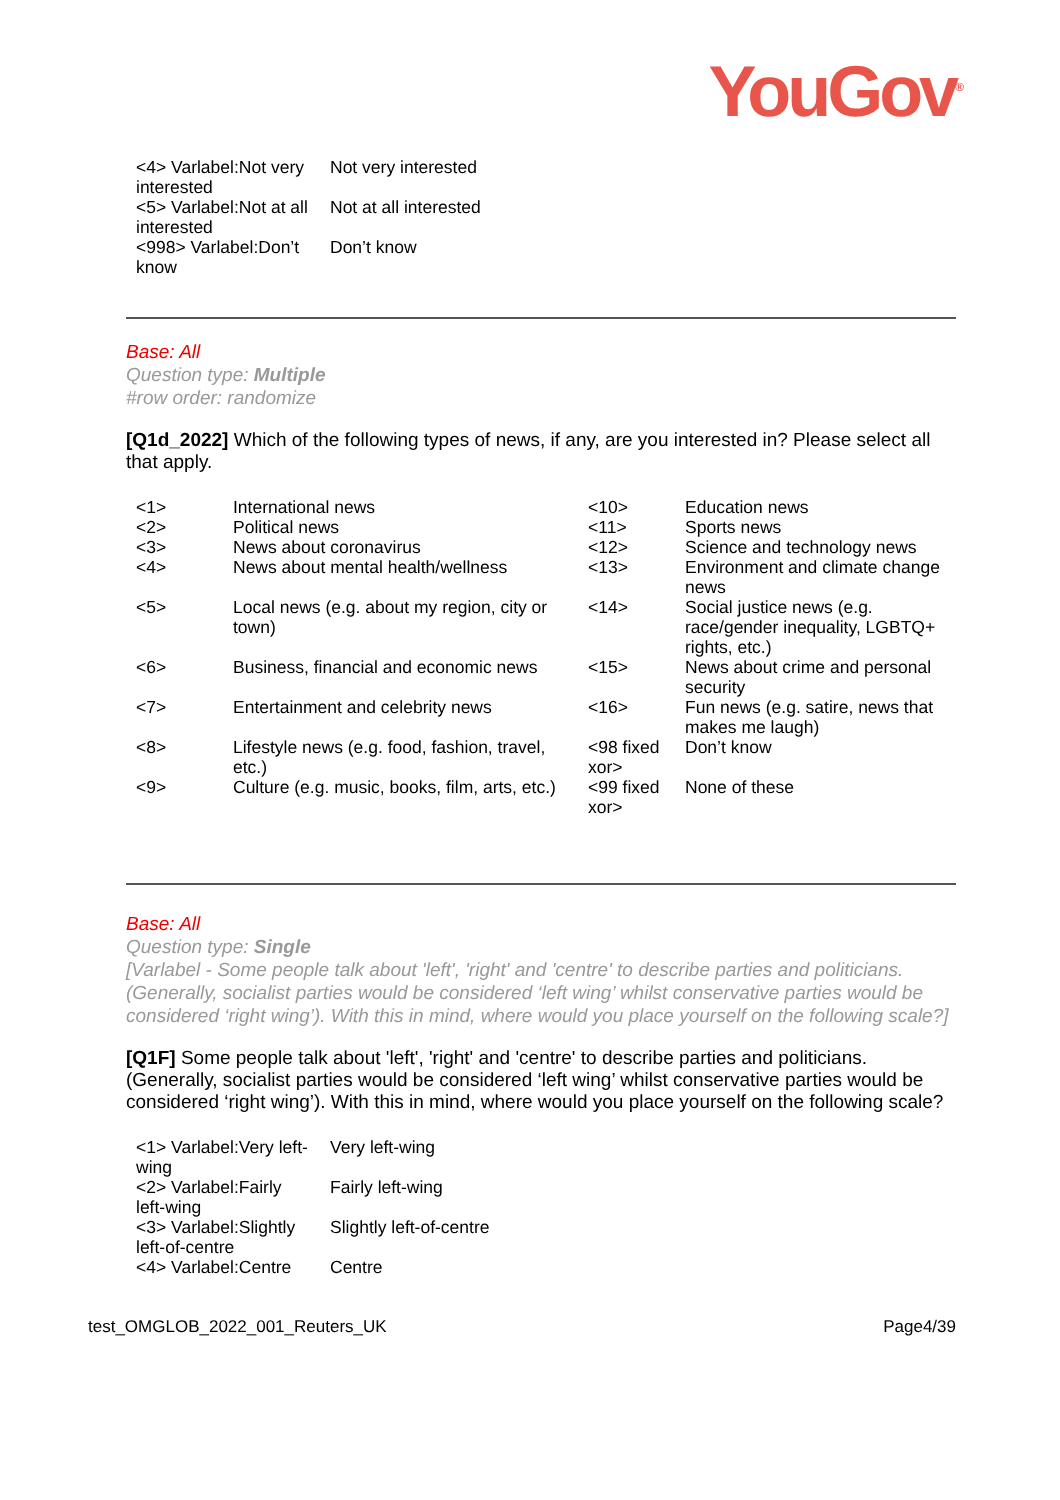YouGov<sup>®</sup>
| <4> Varlabel:Not very interested | Not very interested |
| <5> Varlabel:Not at all interested | Not at all interested |
| <998> Varlabel:Don’t know | Don’t know |
Base: All
Question type: Multiple
#row order: randomize
[Q1d_2022] Which of the following types of news, if any, are you interested in? Please select all that apply.
| <1> | International news | <10> | Education news |
| <2> | Political news | <11> | Sports news |
| <3> | News about coronavirus | <12> | Science and technology news |
| <4> | News about mental health/wellness | <13> | Environment and climate change news |
| <5> | Local news (e.g. about my region, city or town) | <14> | Social justice news (e.g. race/gender inequality, LGBTQ+ rights, etc.) |
| <6> | Business, financial and economic news | <15> | News about crime and personal security |
| <7> | Entertainment and celebrity news | <16> | Fun news (e.g. satire, news that makes me laugh) |
| <8> | Lifestyle news (e.g. food, fashion, travel, etc.) | <98 fixed xor> | Don’t know |
| <9> | Culture (e.g. music, books, film, arts, etc.) | <99 fixed xor> | None of these |
Base: All
Question type: Single
[Varlabel - Some people talk about 'left', 'right' and 'centre' to describe parties and politicians. (Generally, socialist parties would be considered ‘left wing’ whilst conservative parties would be considered ‘right wing’). With this in mind, where would you place yourself on the following scale?]
[Q1F] Some people talk about 'left', 'right' and 'centre' to describe parties and politicians. (Generally, socialist parties would be considered ‘left wing’ whilst conservative parties would be considered ‘right wing’). With this in mind, where would you place yourself on the following scale?
| <1> Varlabel:Very left-wing | Very left-wing |
| <2> Varlabel:Fairly left-wing | Fairly left-wing |
| <3> Varlabel:Slightly left-of-centre | Slightly left-of-centre |
| <4> Varlabel:Centre | Centre |
test_OMGLOB_2022_001_Reuters_UK Page4/39